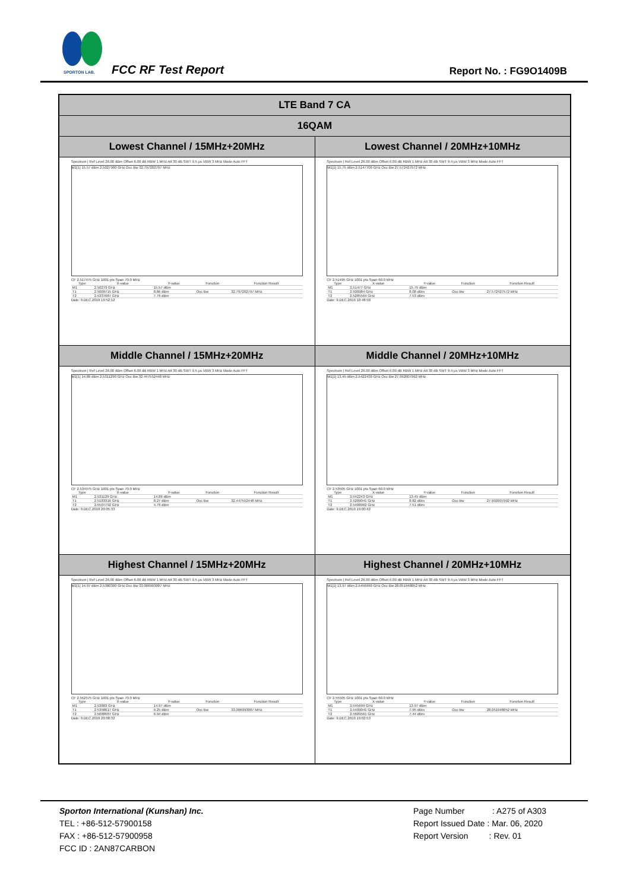SPORTON LAB.
FCC RF Test Report Report No. : FG9O1409B
| LTE Band 7 CA | |
| --- | --- |
| 16QAM | |
| Lowest Channel / 15MHz+20MHz | Lowest Channel / 20MHz+10MHz |
| Spectrum / Ref Level 26.00 dBm Offset 6.00 dB RBW 1 MHz Att 30 dB SWT 9.5 µs VBW 3 MHz Mode Auto FFT M1[1] 15.57 dBm 2.5027900 GHz Occ Bw 32.797202797 MHz CF 2.517475 GHz 1001 pts Span 70.0 MHz / Type / X-value / Y-value / Function / Function Result / / --- / --- / --- / --- / --- / / M1 / 2.50279 GHz / 15.57 dBm / / / / T1 / 2.5009715 GHz / 8.86 dBm / Occ Bw / 32.797202797 MHz / / T2 / 2.5337687 GHz / 7.79 dBm / / / Date: 9.DEC.2019 19:52:12 | Spectrum / Ref Level 26.00 dBm Offset 6.00 dB RBW 1 MHz Att 30 dB SWT 9.4 µs VBW 3 MHz Mode Auto FFT M1[1] 15.75 dBm 2.5147700 GHz Occ Bw 27.572427572 MHz CF 2.51495 GHz 1001 pts Span 60.0 MHz / Type / X-value / Y-value / Function / Function Result / / --- / --- / --- / --- / --- / / M1 / 2.51477 GHz / 15.75 dBm / / / / T1 / 2.500984 GHz / 8.08 dBm / Occ Bw / 27.572427572 MHz / / T2 / 2.5285564 GHz / 7.53 dBm / / / Date: 9.DEC.2019 18:48:58 |
| Middle Channel / 15MHz+20MHz | Middle Channel / 20MHz+10MHz |
| Spectrum / Ref Level 26.00 dBm Offset 6.00 dB RBW 1 MHz Att 30 dB SWT 9.5 µs VBW 3 MHz Mode Auto FFT M1[1] 14.86 dBm 2.5311290 GHz Occ Bw 32.447552448 MHz CF 2.534975 GHz 1001 pts Span 70.0 MHz / Type / X-value / Y-value / Function / Function Result / / --- / --- / --- / --- / --- / / M1 / 2.531129 GHz / 14.86 dBm / / / / T1 / 2.5183316 GHz / 8.27 dBm / Occ Bw / 32.447552448 MHz / / T2 / 2.5507792 GHz / 4.79 dBm / / / Date: 9.DEC.2019 20:05:33 | Spectrum / Ref Level 26.00 dBm Offset 6.00 dB RBW 1 MHz Att 30 dB SWT 9.4 µs VBW 3 MHz Mode Auto FFT M1[1] 13.45 dBm 2.5422430 GHz Occ Bw 27.992007992 MHz CF 2.53505 GHz 1001 pts Span 60.0 MHz / Type / X-value / Y-value / Function / Function Result / / --- / --- / --- / --- / --- / / M1 / 2.542243 GHz / 13.45 dBm / / / / T1 / 2.5209041 GHz / 8.82 dBm / Occ Bw / 27.992007992 MHz / / T2 / 2.5488962 GHz / 7.51 dBm / / / Date: 9.DEC.2019 19:00:42 |
| Highest Channel / 15MHz+20MHz | Highest Channel / 20MHz+10MHz |
| Spectrum / Ref Level 26.00 dBm Offset 6.00 dB RBW 1 MHz Att 30 dB SWT 9.5 µs VBW 3 MHz Mode Auto FFT M1[1] 14.97 dBm 2.5380300 GHz Occ Bw 33.006993007 MHz CF 2.552575 GHz 1001 pts Span 70.0 MHz / Type / X-value / Y-value / Function / Function Result / / --- / --- / --- / --- / --- / / M1 / 2.53803 GHz / 14.97 dBm / / / / T1 / 2.5358617 GHz / 9.25 dBm / Occ Bw / 33.006993007 MHz / / T2 / 2.5688687 GHz / 6.94 dBm / / / Date: 9.DEC.2019 20:08:32 | Spectrum / Ref Level 26.00 dBm Offset 6.00 dB RBW 1 MHz Att 30 dB SWT 9.4 µs VBW 3 MHz Mode Auto FFT M1[1] 13.97 dBm 2.5456990 GHz Occ Bw 28.051948052 MHz CF 2.55505 GHz 1001 pts Span 60.0 MHz / Type / X-value / Y-value / Function / Function Result / / --- / --- / --- / --- / --- / / M1 / 2.545699 GHz / 13.97 dBm / / / / T1 / 2.5409041 GHz / 7.95 dBm / Occ Bw / 28.051948052 MHz / / T2 / 2.5689561 GHz / 7.44 dBm / / / Date: 9.DEC.2019 19:02:53 |
Sporton International (Kunshan) Inc.
TEL : +86-512-57900158
FAX : +86-512-57900958
FCC ID : 2AN87CARBON
Page Number : A275 of A303
Report Issued Date : Mar. 06, 2020
Report Version : Rev. 01